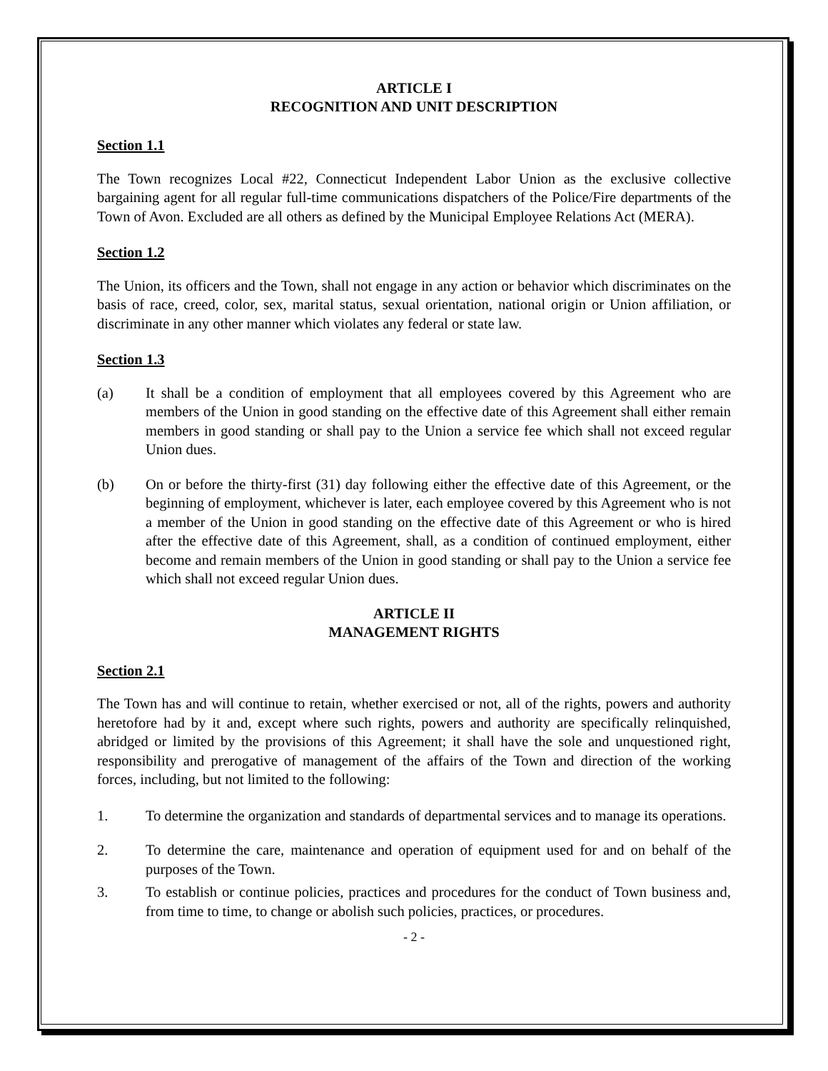ARTICLE I
RECOGNITION AND UNIT DESCRIPTION
Section 1.1
The Town recognizes Local #22, Connecticut Independent Labor Union as the exclusive collective bargaining agent for all regular full-time communications dispatchers of the Police/Fire departments of the Town of Avon. Excluded are all others as defined by the Municipal Employee Relations Act (MERA).
Section 1.2
The Union, its officers and the Town, shall not engage in any action or behavior which discriminates on the basis of race, creed, color, sex, marital status, sexual orientation, national origin or Union affiliation, or discriminate in any other manner which violates any federal or state law.
Section 1.3
(a) It shall be a condition of employment that all employees covered by this Agreement who are members of the Union in good standing on the effective date of this Agreement shall either remain members in good standing or shall pay to the Union a service fee which shall not exceed regular Union dues.
(b) On or before the thirty-first (31) day following either the effective date of this Agreement, or the beginning of employment, whichever is later, each employee covered by this Agreement who is not a member of the Union in good standing on the effective date of this Agreement or who is hired after the effective date of this Agreement, shall, as a condition of continued employment, either become and remain members of the Union in good standing or shall pay to the Union a service fee which shall not exceed regular Union dues.
ARTICLE II
MANAGEMENT RIGHTS
Section 2.1
The Town has and will continue to retain, whether exercised or not, all of the rights, powers and authority heretofore had by it and, except where such rights, powers and authority are specifically relinquished, abridged or limited by the provisions of this Agreement; it shall have the sole and unquestioned right, responsibility and prerogative of management of the affairs of the Town and direction of the working forces, including, but not limited to the following:
1. To determine the organization and standards of departmental services and to manage its operations.
2. To determine the care, maintenance and operation of equipment used for and on behalf of the purposes of the Town.
3. To establish or continue policies, practices and procedures for the conduct of Town business and, from time to time, to change or abolish such policies, practices, or procedures.
- 2 -